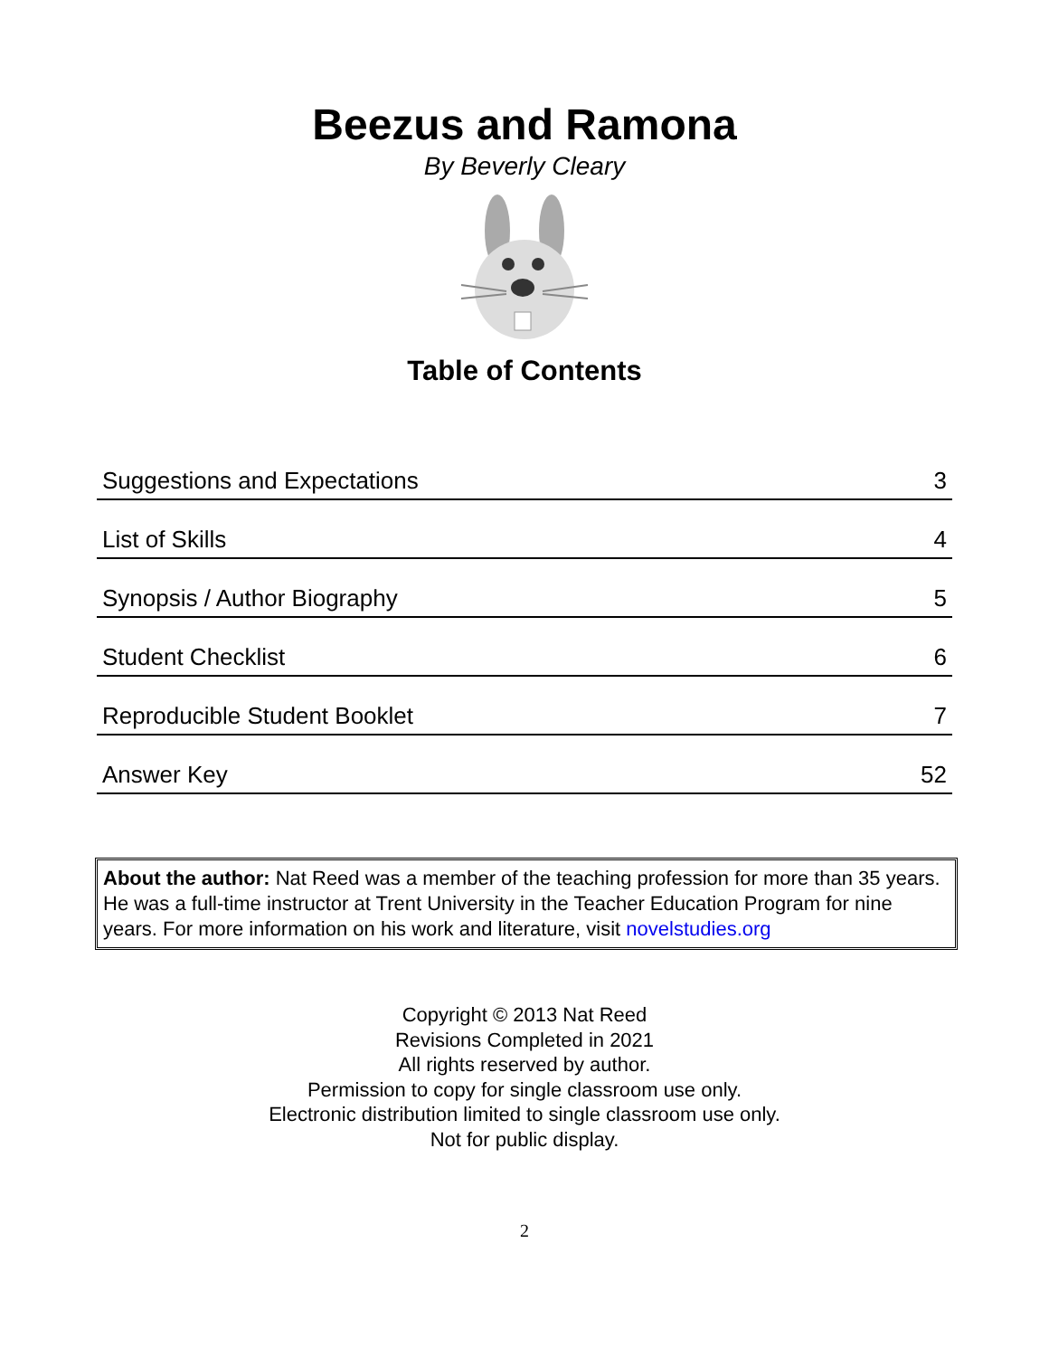Beezus and Ramona
By Beverly Cleary
Table of Contents
| Suggestions and Expectations | 3 |
| List of Skills | 4 |
| Synopsis / Author Biography | 5 |
| Student Checklist | 6 |
| Reproducible Student Booklet | 7 |
| Answer Key | 52 |
About the author: Nat Reed was a member of the teaching profession for more than 35 years. He was a full-time instructor at Trent University in the Teacher Education Program for nine years. For more information on his work and literature, visit novelstudies.org
Copyright © 2013 Nat Reed
Revisions Completed in 2021
All rights reserved by author.
Permission to copy for single classroom use only.
Electronic distribution limited to single classroom use only.
Not for public display.
2